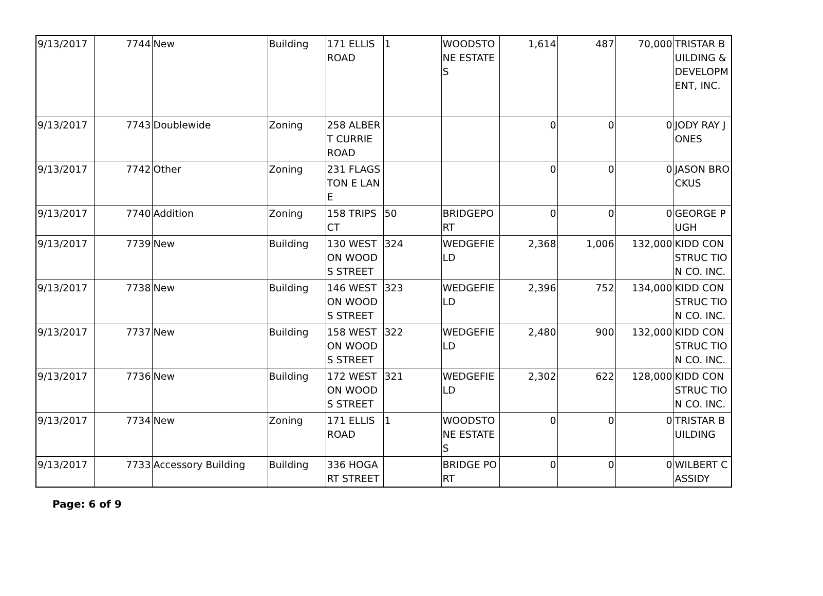| 9/13/2017 | 7744 | New | Building | 171 ELLIS ROAD | 1 | WOODSTO NE ESTATES | 1,614 | 487 | 70,000 | TRISTAR BUILDING & DEVELOPM ENT, INC. |
| 9/13/2017 | 7743 | Doublewide | Zoning | 258 ALBERT CURRIE ROAD | | | 0 | 0 | 0 | JODY RAY JONES |
| 9/13/2017 | 7742 | Other | Zoning | 231 FLAGSTON E LANE | | | 0 | 0 | 0 | JASON BROCKUS |
| 9/13/2017 | 7740 | Addition | Zoning | 158 TRIPS CT | 50 | BRIDGEPO RT | 0 | 0 | 0 | GEORGE PUGH |
| 9/13/2017 | 7739 | New | Building | 130 WESTON WOODS STREET | 324 | WEDGEFIE LD | 2,368 | 1,006 | 132,000 | KIDD CONSTRUC TION CO. INC. |
| 9/13/2017 | 7738 | New | Building | 146 WESTON WOODS STREET | 323 | WEDGEFIE LD | 2,396 | 752 | 134,000 | KIDD CONSTRUC TION CO. INC. |
| 9/13/2017 | 7737 | New | Building | 158 WESTON WOODS STREET | 322 | WEDGEFIE LD | 2,480 | 900 | 132,000 | KIDD CONSTRUC TION CO. INC. |
| 9/13/2017 | 7736 | New | Building | 172 WESTON WOODS STREET | 321 | WEDGEFIE LD | 2,302 | 622 | 128,000 | KIDD CONSTRUC TION CO. INC. |
| 9/13/2017 | 7734 | New | Zoning | 171 ELLIS ROAD | 1 | WOODSTO NE ESTATES | 0 | 0 | 0 | TRISTAR BUILDING |
| 9/13/2017 | 7733 | Accessory Building | Building | 336 HOGART STREET | | BRIDGE PORT | 0 | 0 | 0 | WILBERT CASSIDY |
Page: 6 of 9